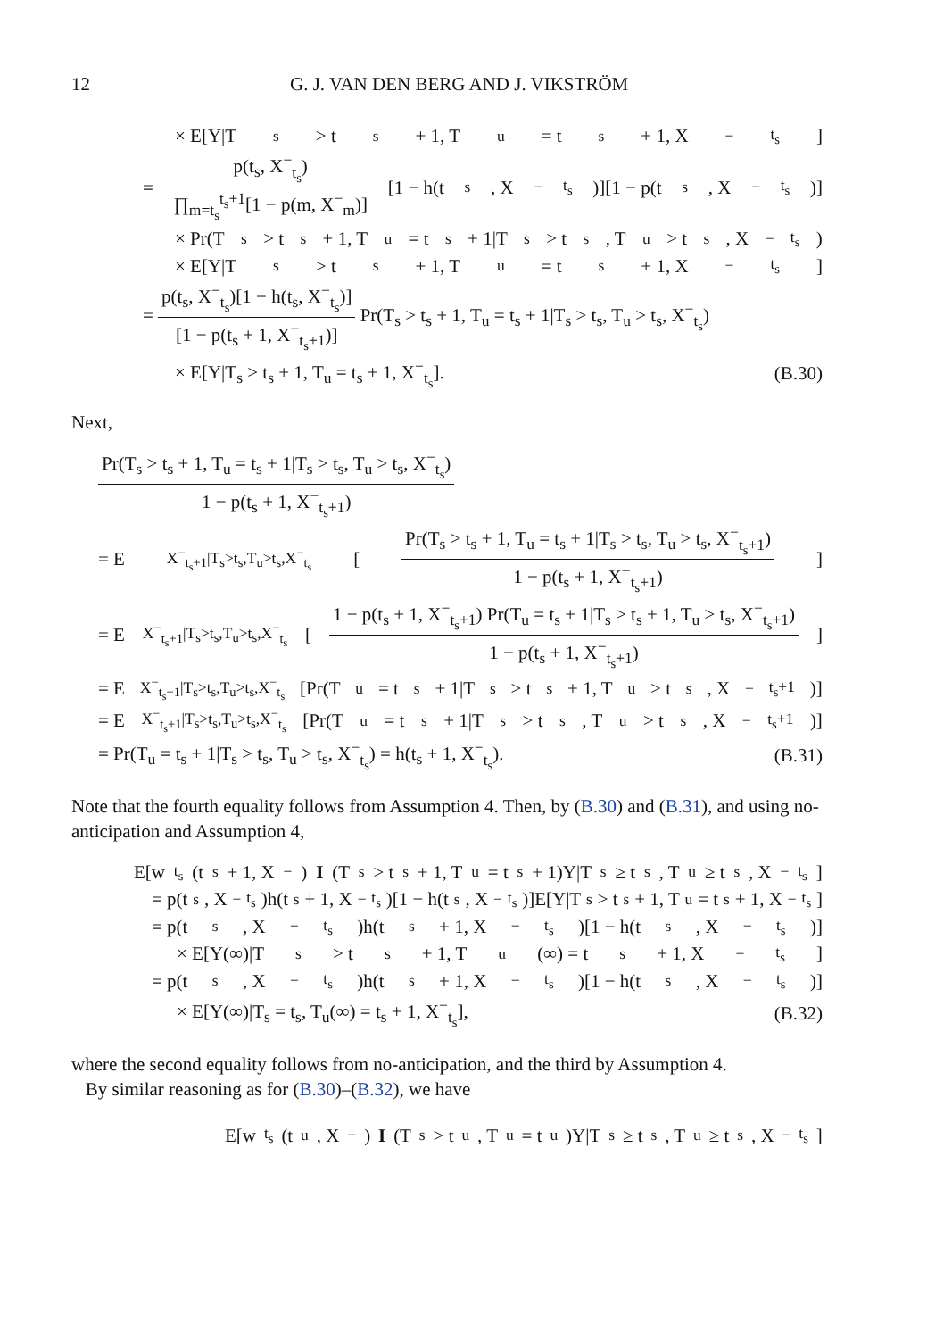12 G. J. VAN DEN BERG AND J. VIKSTRÖM
× E[Y|T<sub>s</sub> > t<sub>s</sub> + 1, T<sub>u</sub> = t<sub>s</sub> + 1, X<sup>−</sup><sub>t<sub>s</sub></sub>]
=
p(t<sub>s</sub>, X<sup>−</sup><sub>t<sub>s</sub></sub>)
∏<sub>m=t<sub>s</sub></sub><sup>t<sub>s</sub>+1</sup>[1 − p(m, X<sup>−</sup><sub>m</sub>)]
[1 − h(t<sub>s</sub>, X<sup>−</sup><sub>t<sub>s</sub></sub>)][1 − p(t<sub>s</sub>, X<sup>−</sup><sub>t<sub>s</sub></sub>)]
× Pr(T<sub>s</sub> > t<sub>s</sub> + 1, T<sub>u</sub> = t<sub>s</sub> + 1|T<sub>s</sub> > t<sub>s</sub>, T<sub>u</sub> > t<sub>s</sub>, X<sup>−</sup><sub>t<sub>s</sub></sub>)
× E[Y|T<sub>s</sub> > t<sub>s</sub> + 1, T<sub>u</sub> = t<sub>s</sub> + 1, X<sup>−</sup><sub>t<sub>s</sub></sub>]
=
p(t<sub>s</sub>, X<sup>−</sup><sub>t<sub>s</sub></sub>)[1 − h(t<sub>s</sub>, X<sup>−</sup><sub>t<sub>s</sub></sub>)]
[1 − p(t<sub>s</sub> + 1, X<sup>−</sup><sub>t<sub>s</sub>+1</sub>)]
Pr(T<sub>s</sub> > t<sub>s</sub> + 1, T<sub>u</sub> = t<sub>s</sub> + 1|T<sub>s</sub> > t<sub>s</sub>, T<sub>u</sub> > t<sub>s</sub>, X<sup>−</sup><sub>t<sub>s</sub></sub>)
× E[Y|T<sub>s</sub> > t<sub>s</sub> + 1, T<sub>u</sub> = t<sub>s</sub> + 1, X<sup>−</sup><sub>t<sub>s</sub></sub>]. (B.30)
Next,
Pr(T<sub>s</sub> > t<sub>s</sub> + 1, T<sub>u</sub> = t<sub>s</sub> + 1|T<sub>s</sub> > t<sub>s</sub>, T<sub>u</sub> > t<sub>s</sub>, X<sup>−</sup><sub>t<sub>s</sub></sub>)
1 − p(t<sub>s</sub> + 1, X<sup>−</sup><sub>t<sub>s</sub>+1</sub>)
= E<sub>X<sup>−</sup><sub>t<sub>s</sub>+1</sub>|T<sub>s</sub>>t<sub>s</sub>,T<sub>u</sub>>t<sub>s</sub>,X<sup>−</sup><sub>t<sub>s</sub></sub></sub>[
Pr(T<sub>s</sub> > t<sub>s</sub> + 1, T<sub>u</sub> = t<sub>s</sub> + 1|T<sub>s</sub> > t<sub>s</sub>, T<sub>u</sub> > t<sub>s</sub>, X<sup>−</sup><sub>t<sub>s</sub>+1</sub>)
1 − p(t<sub>s</sub> + 1, X<sup>−</sup><sub>t<sub>s</sub>+1</sub>)
]
= E<sub>X<sup>−</sup><sub>t<sub>s</sub>+1</sub>|T<sub>s</sub>>t<sub>s</sub>,T<sub>u</sub>>t<sub>s</sub>,X<sup>−</sup><sub>t<sub>s</sub></sub></sub>[
1 − p(t<sub>s</sub> + 1, X<sup>−</sup><sub>t<sub>s</sub>+1</sub>) Pr(T<sub>u</sub> = t<sub>s</sub> + 1|T<sub>s</sub> > t<sub>s</sub> + 1, T<sub>u</sub> > t<sub>s</sub>, X<sup>−</sup><sub>t<sub>s</sub>+1</sub>)
1 − p(t<sub>s</sub> + 1, X<sup>−</sup><sub>t<sub>s</sub>+1</sub>)
]
= E<sub>X<sup>−</sup><sub>t<sub>s</sub>+1</sub>|T<sub>s</sub>>t<sub>s</sub>,T<sub>u</sub>>t<sub>s</sub>,X<sup>−</sup><sub>t<sub>s</sub></sub></sub>[Pr(T<sub>u</sub> = t<sub>s</sub> + 1|T<sub>s</sub> > t<sub>s</sub> + 1, T<sub>u</sub> > t<sub>s</sub>, X<sup>−</sup><sub>t<sub>s</sub>+1</sub>)]
= E<sub>X<sup>−</sup><sub>t<sub>s</sub>+1</sub>|T<sub>s</sub>>t<sub>s</sub>,T<sub>u</sub>>t<sub>s</sub>,X<sup>−</sup><sub>t<sub>s</sub></sub></sub>[Pr(T<sub>u</sub> = t<sub>s</sub> + 1|T<sub>s</sub> > t<sub>s</sub>, T<sub>u</sub> > t<sub>s</sub>, X<sup>−</sup><sub>t<sub>s</sub>+1</sub>)]
= Pr(T<sub>u</sub> = t<sub>s</sub> + 1|T<sub>s</sub> > t<sub>s</sub>, T<sub>u</sub> > t<sub>s</sub>, X<sup>−</sup><sub>t<sub>s</sub></sub>) = h(t<sub>s</sub> + 1, X<sup>−</sup><sub>t<sub>s</sub></sub>). (B.31)
Note that the fourth equality follows from Assumption 4. Then, by (B.30) and (B.31), and using no-anticipation and Assumption 4,
E[w<sup>t<sub>s</sub></sup>(t<sub>s</sub> + 1, X<sup>−</sup>) I (T<sub>s</sub> > t<sub>s</sub> + 1, T<sub>u</sub> = t<sub>s</sub> + 1)Y|T<sub>s</sub> ≥ t<sub>s</sub>, T<sub>u</sub> ≥ t<sub>s</sub>, X<sup>−</sup><sub>t<sub>s</sub></sub>]
= p(t<sub>s</sub>, X<sup>−</sup><sub>t<sub>s</sub></sub>)h(t<sub>s</sub> + 1, X<sup>−</sup><sub>t<sub>s</sub></sub>)[1 − h(t<sub>s</sub>, X<sup>−</sup><sub>t<sub>s</sub></sub>)]E[Y|T<sub>s</sub> > t<sub>s</sub> + 1, T<sub>u</sub> = t<sub>s</sub> + 1, X<sup>−</sup><sub>t<sub>s</sub></sub>]
= p(t<sub>s</sub>, X<sup>−</sup><sub>t<sub>s</sub></sub>)h(t<sub>s</sub> + 1, X<sup>−</sup><sub>t<sub>s</sub></sub>)[1 − h(t<sub>s</sub>, X<sup>−</sup><sub>t<sub>s</sub></sub>)]
× E[Y(∞)|T<sub>s</sub> > t<sub>s</sub> + 1, T<sub>u</sub>(∞) = t<sub>s</sub> + 1, X<sup>−</sup><sub>t<sub>s</sub></sub>]
= p(t<sub>s</sub>, X<sup>−</sup><sub>t<sub>s</sub></sub>)h(t<sub>s</sub> + 1, X<sup>−</sup><sub>t<sub>s</sub></sub>)[1 − h(t<sub>s</sub>, X<sup>−</sup><sub>t<sub>s</sub></sub>)]
× E[Y(∞)|T<sub>s</sub> = t<sub>s</sub>, T<sub>u</sub>(∞) = t<sub>s</sub> + 1, X<sup>−</sup><sub>t<sub>s</sub></sub>], (B.32)
where the second equality follows from no-anticipation, and the third by Assumption 4.
By similar reasoning as for (B.30)–(B.32), we have
E[w<sup>t<sub>s</sub></sup>(t<sub>u</sub>, X<sup>−</sup>) I (T<sub>s</sub> > t<sub>u</sub>, T<sub>u</sub> = t<sub>u</sub>)Y|T<sub>s</sub> ≥ t<sub>s</sub>, T<sub>u</sub> ≥ t<sub>s</sub>, X<sup>−</sup><sub>t<sub>s</sub></sub>]